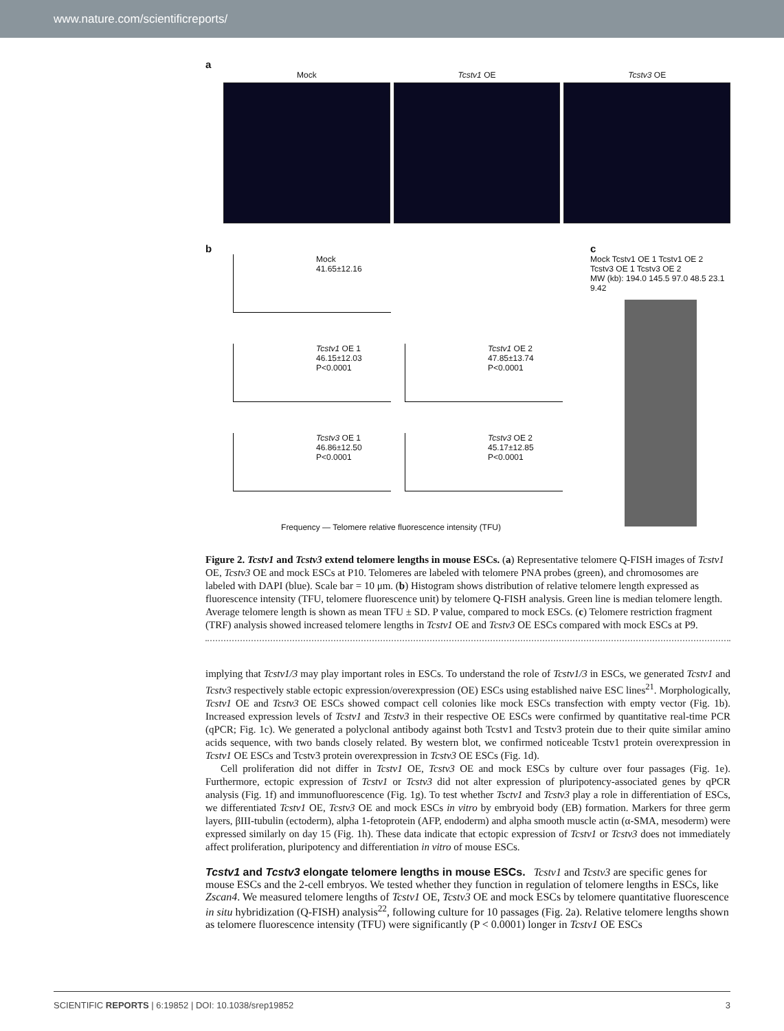www.nature.com/scientificreports/
a
Mock Tcstv1 OE Tcstv3 OE
b
Mock
41.65±12.16
Tcstv1 OE 1
46.15±12.03
P<0.0001
Tcstv1 OE 2
47.85±13.74
P<0.0001
Tcstv3 OE 1
46.86±12.50
P<0.0001
Tcstv3 OE 2
45.17±12.85
P<0.0001
Frequency — Telomere relative fluorescence intensity (TFU)
c
Mock Tcstv1 OE 1 Tcstv1 OE 2 Tcstv3 OE 1 Tcstv3 OE 2
MW (kb): 194.0 145.5 97.0 48.5 23.1 9.42
Figure 2. Tcstv1 and Tcstv3 extend telomere lengths in mouse ESCs. (a) Representative telomere Q-FISH images of Tcstv1 OE, Tcstv3 OE and mock ESCs at P10. Telomeres are labeled with telomere PNA probes (green), and chromosomes are labeled with DAPI (blue). Scale bar = 10 μm. (b) Histogram shows distribution of relative telomere length expressed as fluorescence intensity (TFU, telomere fluorescence unit) by telomere Q-FISH analysis. Green line is median telomere length. Average telomere length is shown as mean TFU ± SD. P value, compared to mock ESCs. (c) Telomere restriction fragment (TRF) analysis showed increased telomere lengths in Tcstv1 OE and Tcstv3 OE ESCs compared with mock ESCs at P9.
implying that Tcstv1/3 may play important roles in ESCs. To understand the role of Tcstv1/3 in ESCs, we generated Tcstv1 and Tcstv3 respectively stable ectopic expression/overexpression (OE) ESCs using established naive ESC lines<sup>21</sup>. Morphologically, Tcstv1 OE and Tcstv3 OE ESCs showed compact cell colonies like mock ESCs transfection with empty vector (Fig. 1b). Increased expression levels of Tcstv1 and Tcstv3 in their respective OE ESCs were confirmed by quantitative real-time PCR (qPCR; Fig. 1c). We generated a polyclonal antibody against both Tcstv1 and Tcstv3 protein due to their quite similar amino acids sequence, with two bands closely related. By western blot, we confirmed noticeable Tcstv1 protein overexpression in Tcstv1 OE ESCs and Tcstv3 protein overexpression in Tcstv3 OE ESCs (Fig. 1d).
Cell proliferation did not differ in Tcstv1 OE, Tcstv3 OE and mock ESCs by culture over four passages (Fig. 1e). Furthermore, ectopic expression of Tcstv1 or Tcstv3 did not alter expression of pluripotency-associated genes by qPCR analysis (Fig. 1f) and immunofluorescence (Fig. 1g). To test whether Tsctv1 and Tcstv3 play a role in differentiation of ESCs, we differentiated Tcstv1 OE, Tcstv3 OE and mock ESCs in vitro by embryoid body (EB) formation. Markers for three germ layers, βIII-tubulin (ectoderm), alpha 1-fetoprotein (AFP, endoderm) and alpha smooth muscle actin (α-SMA, mesoderm) were expressed similarly on day 15 (Fig. 1h). These data indicate that ectopic expression of Tcstv1 or Tcstv3 does not immediately affect proliferation, pluripotency and differentiation in vitro of mouse ESCs.
Tcstv1 and Tcstv3 elongate telomere lengths in mouse ESCs.
Tcstv1 and Tcstv3 are specific genes for mouse ESCs and the 2-cell embryos. We tested whether they function in regulation of telomere lengths in ESCs, like Zscan4. We measured telomere lengths of Tcstv1 OE, Tcstv3 OE and mock ESCs by telomere quantitative fluorescence in situ hybridization (Q-FISH) analysis<sup>22</sup>, following culture for 10 passages (Fig. 2a). Relative telomere lengths shown as telomere fluorescence intensity (TFU) were significantly (P < 0.0001) longer in Tcstv1 OE ESCs
SCIENTIFIC REPORTS | 6:19852 | DOI: 10.1038/srep19852 3